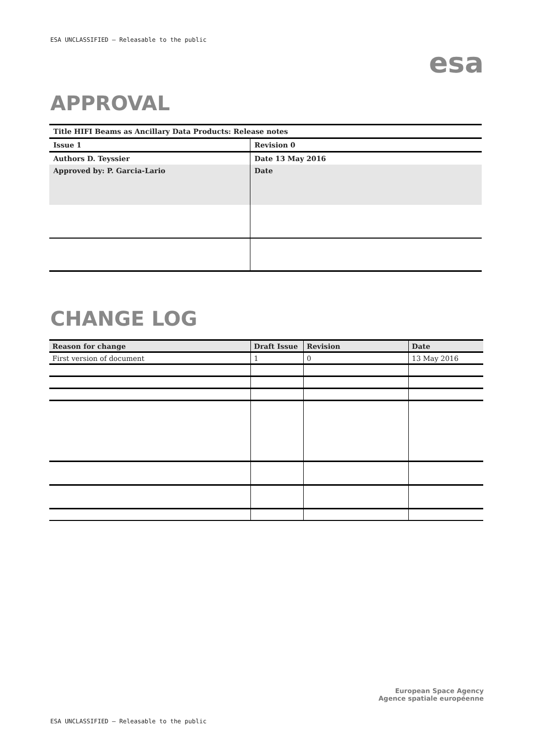ESA UNCLASSIFIED – Releasable to the public
esa
APPROVAL
| Title HIFI Beams as Ancillary Data Products: Release notes | |
| Issue 1 | Revision 0 |
| Authors D. Teyssier | Date 13 May 2016 |
| Approved by: P. Garcia-Lario | Date |
CHANGE LOG
| Reason for change | Draft Issue | Revision | Date |
| --- | --- | --- | --- |
| First version of document | 1 | 0 | 13 May 2016 |
European Space Agency
Agence spatiale européenne
ESA UNCLASSIFIED – Releasable to the public